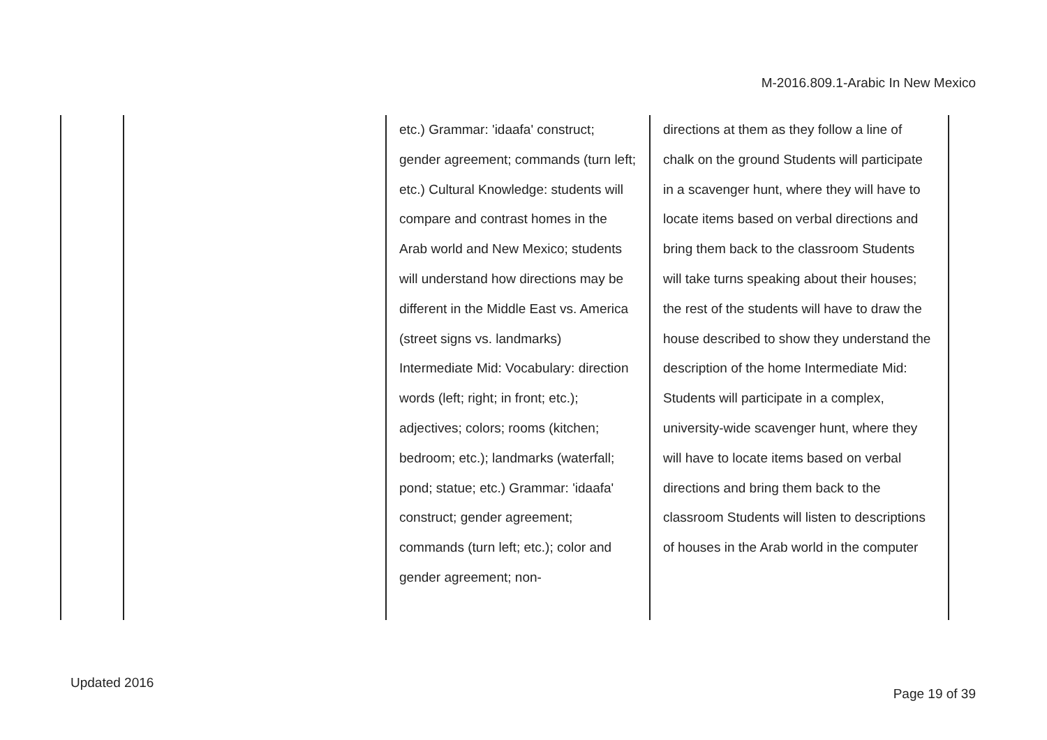M-2016.809.1-Arabic In New Mexico
| | | etc.) Grammar: 'idaafa' construct; gender agreement; commands (turn left; etc.) Cultural Knowledge: students will compare and contrast homes in the Arab world and New Mexico; students will understand how directions may be different in the Middle East vs. America (street signs vs. landmarks) Intermediate Mid: Vocabulary: direction words (left; right; in front; etc.); adjectives; colors; rooms (kitchen; bedroom; etc.); landmarks (waterfall; pond; statue; etc.) Grammar: 'idaafa' construct; gender agreement; commands (turn left; etc.); color and gender agreement; non- | directions at them as they follow a line of chalk on the ground Students will participate in a scavenger hunt, where they will have to locate items based on verbal directions and bring them back to the classroom Students will take turns speaking about their houses; the rest of the students will have to draw the house described to show they understand the description of the home Intermediate Mid: Students will participate in a complex, university-wide scavenger hunt, where they will have to locate items based on verbal directions and bring them back to the classroom Students will listen to descriptions of houses in the Arab world in the computer |
Updated 2016
Page 19 of 39